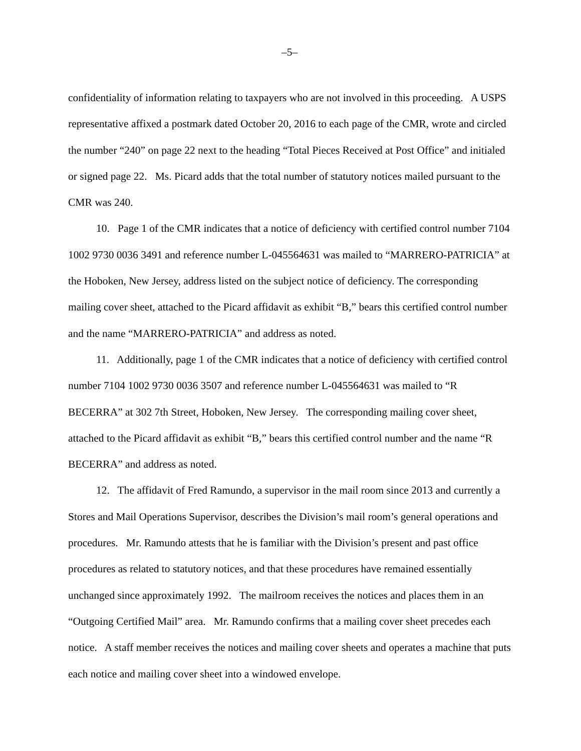–5–
confidentiality of information relating to taxpayers who are not involved in this proceeding. A USPS representative affixed a postmark dated October 20, 2016 to each page of the CMR, wrote and circled the number “240” on page 22 next to the heading “Total Pieces Received at Post Office” and initialed or signed page 22. Ms. Picard adds that the total number of statutory notices mailed pursuant to the CMR was 240.
10. Page 1 of the CMR indicates that a notice of deficiency with certified control number 7104 1002 9730 0036 3491 and reference number L-045564631 was mailed to “MARRERO-PATRICIA” at the Hoboken, New Jersey, address listed on the subject notice of deficiency. The corresponding mailing cover sheet, attached to the Picard affidavit as exhibit “B,” bears this certified control number and the name “MARRERO-PATRICIA” and address as noted.
11. Additionally, page 1 of the CMR indicates that a notice of deficiency with certified control number 7104 1002 9730 0036 3507 and reference number L-045564631 was mailed to “R BECERRA” at 302 7th Street, Hoboken, New Jersey. The corresponding mailing cover sheet, attached to the Picard affidavit as exhibit “B,” bears this certified control number and the name “R BECERRA” and address as noted.
12. The affidavit of Fred Ramundo, a supervisor in the mail room since 2013 and currently a Stores and Mail Operations Supervisor, describes the Division’s mail room’s general operations and procedures. Mr. Ramundo attests that he is familiar with the Division’s present and past office procedures as related to statutory notices, and that these procedures have remained essentially unchanged since approximately 1992. The mailroom receives the notices and places them in an “Outgoing Certified Mail” area. Mr. Ramundo confirms that a mailing cover sheet precedes each notice. A staff member receives the notices and mailing cover sheets and operates a machine that puts each notice and mailing cover sheet into a windowed envelope.